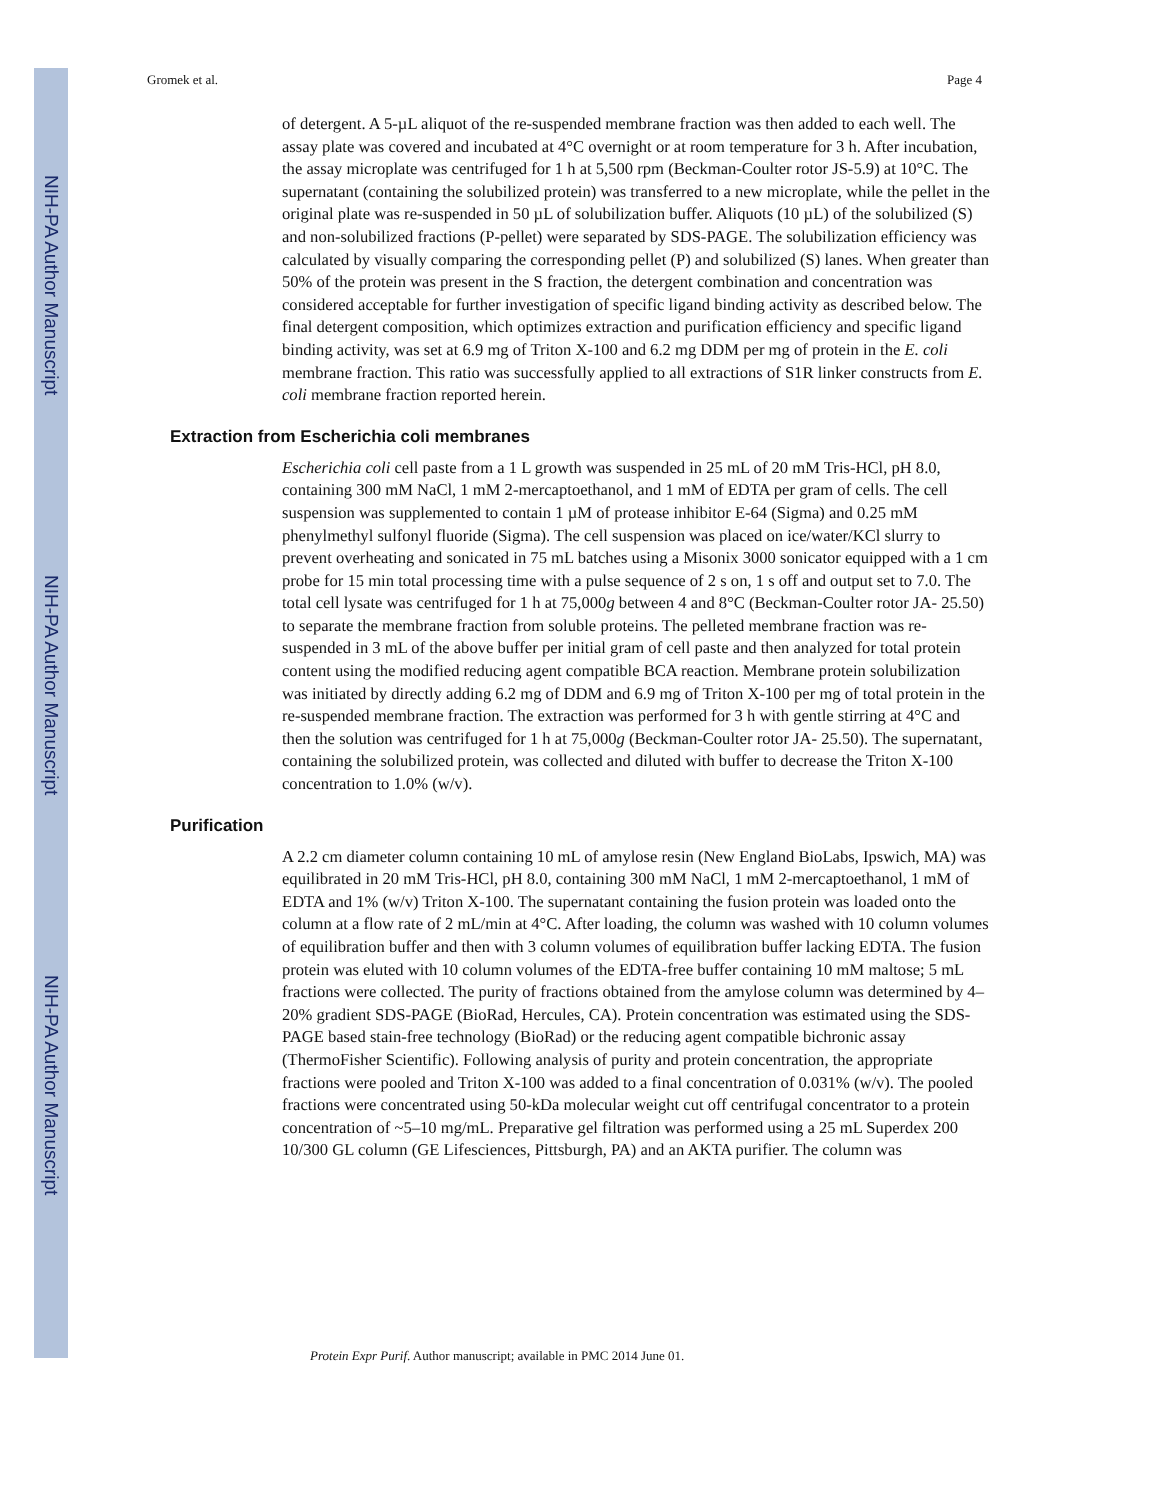NIH-PA Author Manuscript
NIH-PA Author Manuscript
NIH-PA Author Manuscript
Gromek et al. Page 4
of detergent. A 5-µL aliquot of the re-suspended membrane fraction was then added to each well. The assay plate was covered and incubated at 4°C overnight or at room temperature for 3 h. After incubation, the assay microplate was centrifuged for 1 h at 5,500 rpm (Beckman-Coulter rotor JS-5.9) at 10°C. The supernatant (containing the solubilized protein) was transferred to a new microplate, while the pellet in the original plate was re-suspended in 50 µL of solubilization buffer. Aliquots (10 µL) of the solubilized (S) and non-solubilized fractions (P-pellet) were separated by SDS-PAGE. The solubilization efficiency was calculated by visually comparing the corresponding pellet (P) and solubilized (S) lanes. When greater than 50% of the protein was present in the S fraction, the detergent combination and concentration was considered acceptable for further investigation of specific ligand binding activity as described below. The final detergent composition, which optimizes extraction and purification efficiency and specific ligand binding activity, was set at 6.9 mg of Triton X-100 and 6.2 mg DDM per mg of protein in the E. coli membrane fraction. This ratio was successfully applied to all extractions of S1R linker constructs from E. coli membrane fraction reported herein.
Extraction from Escherichia coli membranes
Escherichia coli cell paste from a 1 L growth was suspended in 25 mL of 20 mM Tris-HCl, pH 8.0, containing 300 mM NaCl, 1 mM 2-mercaptoethanol, and 1 mM of EDTA per gram of cells. The cell suspension was supplemented to contain 1 µM of protease inhibitor E-64 (Sigma) and 0.25 mM phenylmethyl sulfonyl fluoride (Sigma). The cell suspension was placed on ice/water/KCl slurry to prevent overheating and sonicated in 75 mL batches using a Misonix 3000 sonicator equipped with a 1 cm probe for 15 min total processing time with a pulse sequence of 2 s on, 1 s off and output set to 7.0. The total cell lysate was centrifuged for 1 h at 75,000g between 4 and 8°C (Beckman-Coulter rotor JA- 25.50) to separate the membrane fraction from soluble proteins. The pelleted membrane fraction was re-suspended in 3 mL of the above buffer per initial gram of cell paste and then analyzed for total protein content using the modified reducing agent compatible BCA reaction. Membrane protein solubilization was initiated by directly adding 6.2 mg of DDM and 6.9 mg of Triton X-100 per mg of total protein in the re-suspended membrane fraction. The extraction was performed for 3 h with gentle stirring at 4°C and then the solution was centrifuged for 1 h at 75,000g (Beckman-Coulter rotor JA- 25.50). The supernatant, containing the solubilized protein, was collected and diluted with buffer to decrease the Triton X-100 concentration to 1.0% (w/v).
Purification
A 2.2 cm diameter column containing 10 mL of amylose resin (New England BioLabs, Ipswich, MA) was equilibrated in 20 mM Tris-HCl, pH 8.0, containing 300 mM NaCl, 1 mM 2-mercaptoethanol, 1 mM of EDTA and 1% (w/v) Triton X-100. The supernatant containing the fusion protein was loaded onto the column at a flow rate of 2 mL/min at 4°C. After loading, the column was washed with 10 column volumes of equilibration buffer and then with 3 column volumes of equilibration buffer lacking EDTA. The fusion protein was eluted with 10 column volumes of the EDTA-free buffer containing 10 mM maltose; 5 mL fractions were collected. The purity of fractions obtained from the amylose column was determined by 4–20% gradient SDS-PAGE (BioRad, Hercules, CA). Protein concentration was estimated using the SDS-PAGE based stain-free technology (BioRad) or the reducing agent compatible bichronic assay (ThermoFisher Scientific). Following analysis of purity and protein concentration, the appropriate fractions were pooled and Triton X-100 was added to a final concentration of 0.031% (w/v). The pooled fractions were concentrated using 50-kDa molecular weight cut off centrifugal concentrator to a protein concentration of ~5–10 mg/mL. Preparative gel filtration was performed using a 25 mL Superdex 200 10/300 GL column (GE Lifesciences, Pittsburgh, PA) and an AKTA purifier. The column was
Protein Expr Purif. Author manuscript; available in PMC 2014 June 01.